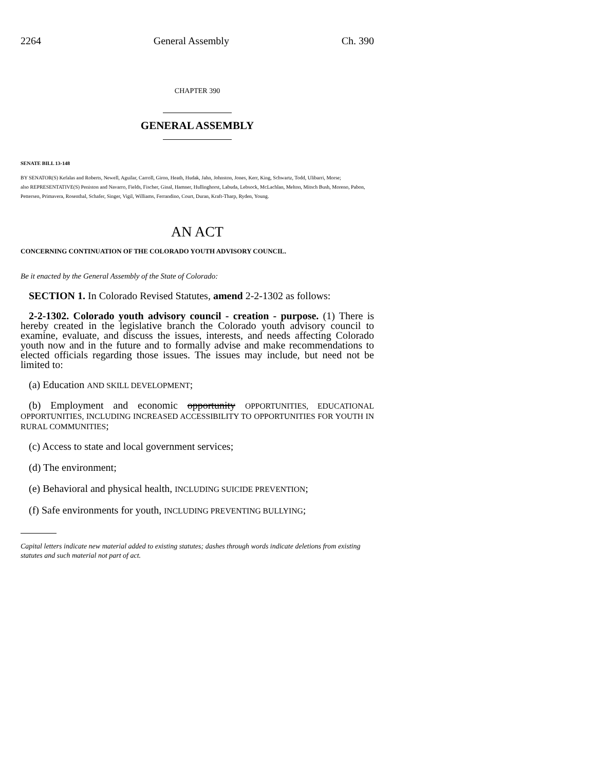2264 General Assembly Ch. 390
CHAPTER 390
GENERAL ASSEMBLY
SENATE BILL 13-148
BY SENATOR(S) Kefalas and Roberts, Newell, Aguilar, Carroll, Giron, Heath, Hudak, Jahn, Johnston, Jones, Kerr, King, Schwartz, Todd, Ulibarri, Morse;
also REPRESENTATIVE(S) Peniston and Navarro, Fields, Fischer, Ginal, Hamner, Hullinghorst, Labuda, Lebsock, McLachlan, Melton, Mitsch Bush, Moreno, Pabon, Pettersen, Primavera, Rosenthal, Schafer, Singer, Vigil, Williams, Ferrandino, Court, Duran, Kraft-Tharp, Ryden, Young.
AN ACT
CONCERNING CONTINUATION OF THE COLORADO YOUTH ADVISORY COUNCIL.
Be it enacted by the General Assembly of the State of Colorado:
SECTION 1. In Colorado Revised Statutes, amend 2-2-1302 as follows:
2-2-1302. Colorado youth advisory council - creation - purpose. (1) There is hereby created in the legislative branch the Colorado youth advisory council to examine, evaluate, and discuss the issues, interests, and needs affecting Colorado youth now and in the future and to formally advise and make recommendations to elected officials regarding those issues. The issues may include, but need not be limited to:
(a) Education AND SKILL DEVELOPMENT;
(b) Employment and economic opportunity OPPORTUNITIES, EDUCATIONAL OPPORTUNITIES, INCLUDING INCREASED ACCESSIBILITY TO OPPORTUNITIES FOR YOUTH IN RURAL COMMUNITIES;
(c) Access to state and local government services;
(d) The environment;
(e) Behavioral and physical health, INCLUDING SUICIDE PREVENTION;
(f) Safe environments for youth, INCLUDING PREVENTING BULLYING;
Capital letters indicate new material added to existing statutes; dashes through words indicate deletions from existing statutes and such material not part of act.